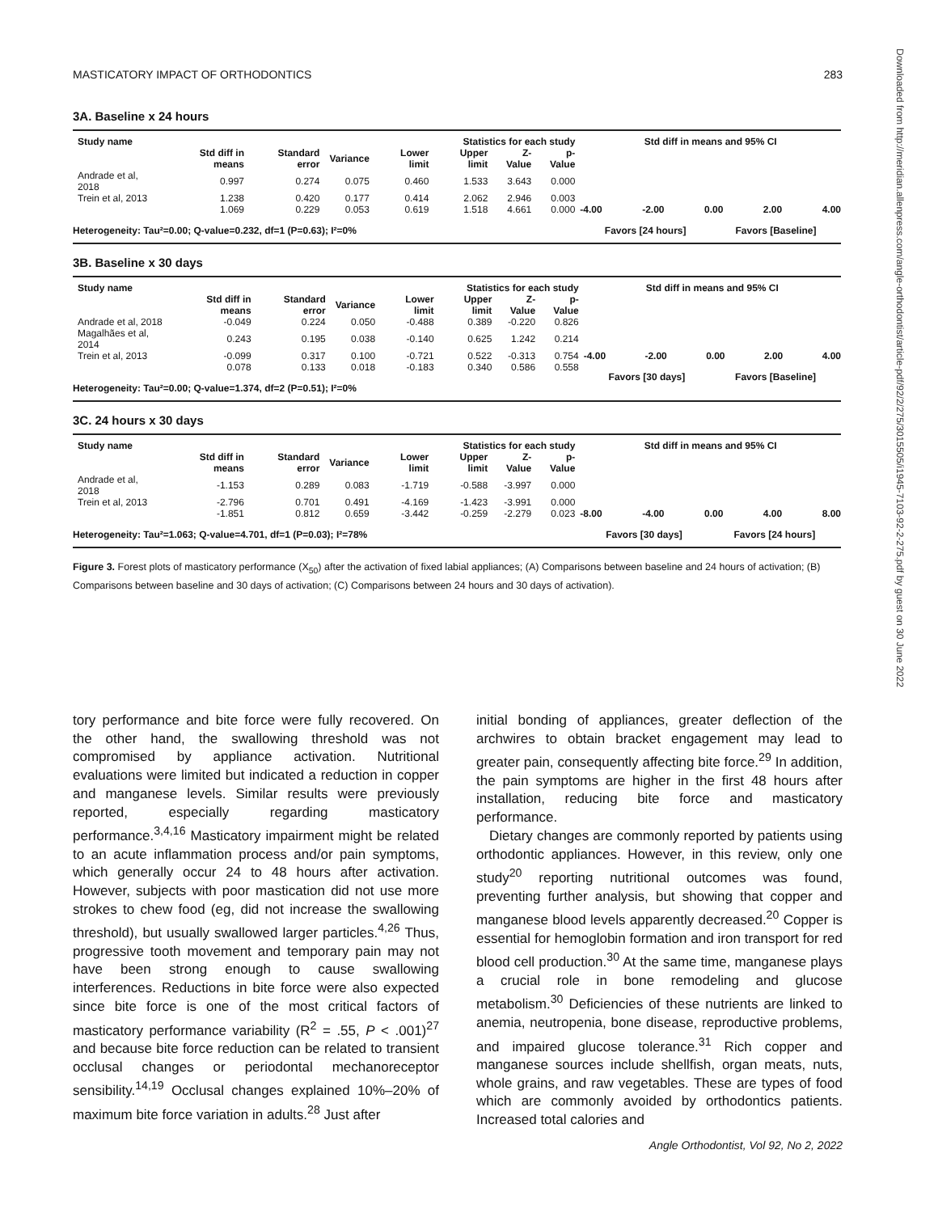MASTICATORY IMPACT OF ORTHODONTICS 283
3A. Baseline x 24 hours
| Study name | Statistics for each study | | | | | | |
| --- | --- | --- | --- | --- | --- | --- | --- |
| | Std diff in means | Standard error | Variance | Lower limit | Upper limit | Z-Value | p-Value |
| Andrade et al, 2018 | 0.997 | 0.274 | 0.075 | 0.460 | 1.533 | 3.643 | 0.000 |
| Trein et al, 2013 | 1.238 | 0.420 | 0.177 | 0.414 | 2.062 | 2.946 | 0.003 |
| | 1.069 | 0.229 | 0.053 | 0.619 | 1.518 | 4.661 | 0.000 |
Heterogeneity: Tau²=0.00; Q-value=0.232, df=1 (P=0.63); I²=0%
Std diff in means and 95% CI
-4.00 -2.00 0.00 2.00 4.00
Favors [24 hours] Favors [Baseline]
3B. Baseline x 30 days
| Study name | Statistics for each study | | | | | | |
| --- | --- | --- | --- | --- | --- | --- | --- |
| | Std diff in means | Standard error | Variance | Lower limit | Upper limit | Z-Value | p-Value |
| Andrade et al, 2018 | -0.049 | 0.224 | 0.050 | -0.488 | 0.389 | -0.220 | 0.826 |
| Magalhães et al, 2014 | 0.243 | 0.195 | 0.038 | -0.140 | 0.625 | 1.242 | 0.214 |
| Trein et al, 2013 | -0.099 | 0.317 | 0.100 | -0.721 | 0.522 | -0.313 | 0.754 |
| | 0.078 | 0.133 | 0.018 | -0.183 | 0.340 | 0.586 | 0.558 |
Heterogeneity: Tau²=0.00; Q-value=1.374, df=2 (P=0.51); I²=0%
Std diff in means and 95% CI
-4.00 -2.00 0.00 2.00 4.00
Favors [30 days] Favors [Baseline]
3C. 24 hours x 30 days
| Study name | Statistics for each study | | | | | | |
| --- | --- | --- | --- | --- | --- | --- | --- |
| | Std diff in means | Standard error | Variance | Lower limit | Upper limit | Z-Value | p-Value |
| Andrade et al, 2018 | -1.153 | 0.289 | 0.083 | -1.719 | -0.588 | -3.997 | 0.000 |
| Trein et al, 2013 | -2.796 | 0.701 | 0.491 | -4.169 | -1.423 | -3.991 | 0.000 |
| | -1.851 | 0.812 | 0.659 | -3.442 | -0.259 | -2.279 | 0.023 |
Heterogeneity: Tau²=1.063; Q-value=4.701, df=1 (P=0.03); I²=78%
Std diff in means and 95% CI
-8.00 -4.00 0.00 4.00 8.00
Favors [30 days] Favors [24 hours]
Figure 3. Forest plots of masticatory performance (X<sub>50</sub>) after the activation of fixed labial appliances; (A) Comparisons between baseline and 24 hours of activation; (B) Comparisons between baseline and 30 days of activation; (C) Comparisons between 24 hours and 30 days of activation).
tory performance and bite force were fully recovered. On the other hand, the swallowing threshold was not compromised by appliance activation. Nutritional evaluations were limited but indicated a reduction in copper and manganese levels. Similar results were previously reported, especially regarding masticatory performance.<sup>3,4,16</sup> Masticatory impairment might be related to an acute inflammation process and/or pain symptoms, which generally occur 24 to 48 hours after activation. However, subjects with poor mastication did not use more strokes to chew food (eg, did not increase the swallowing threshold), but usually swallowed larger particles.<sup>4,26</sup> Thus, progressive tooth movement and temporary pain may not have been strong enough to cause swallowing interferences. Reductions in bite force were also expected since bite force is one of the most critical factors of masticatory performance variability (R<sup>2</sup> = .55, P < .001)<sup>27</sup> and because bite force reduction can be related to transient occlusal changes or periodontal mechanoreceptor sensibility.<sup>14,19</sup> Occlusal changes explained 10%–20% of maximum bite force variation in adults.<sup>28</sup> Just after
initial bonding of appliances, greater deflection of the archwires to obtain bracket engagement may lead to greater pain, consequently affecting bite force.<sup>29</sup> In addition, the pain symptoms are higher in the first 48 hours after installation, reducing bite force and masticatory performance.
Dietary changes are commonly reported by patients using orthodontic appliances. However, in this review, only one study<sup>20</sup> reporting nutritional outcomes was found, preventing further analysis, but showing that copper and manganese blood levels apparently decreased.<sup>20</sup> Copper is essential for hemoglobin formation and iron transport for red blood cell production.<sup>30</sup> At the same time, manganese plays a crucial role in bone remodeling and glucose metabolism.<sup>30</sup> Deficiencies of these nutrients are linked to anemia, neutropenia, bone disease, reproductive problems, and impaired glucose tolerance.<sup>31</sup> Rich copper and manganese sources include shellfish, organ meats, nuts, whole grains, and raw vegetables. These are types of food which are commonly avoided by orthodontics patients. Increased total calories and
Angle Orthodontist, Vol 92, No 2, 2022
Downloaded from http://meridian.allenpress.com/angle-orthodontist/article-pdf/92/2/275/3015505/i1945-7103-92-2-275.pdf by guest on 30 June 2022